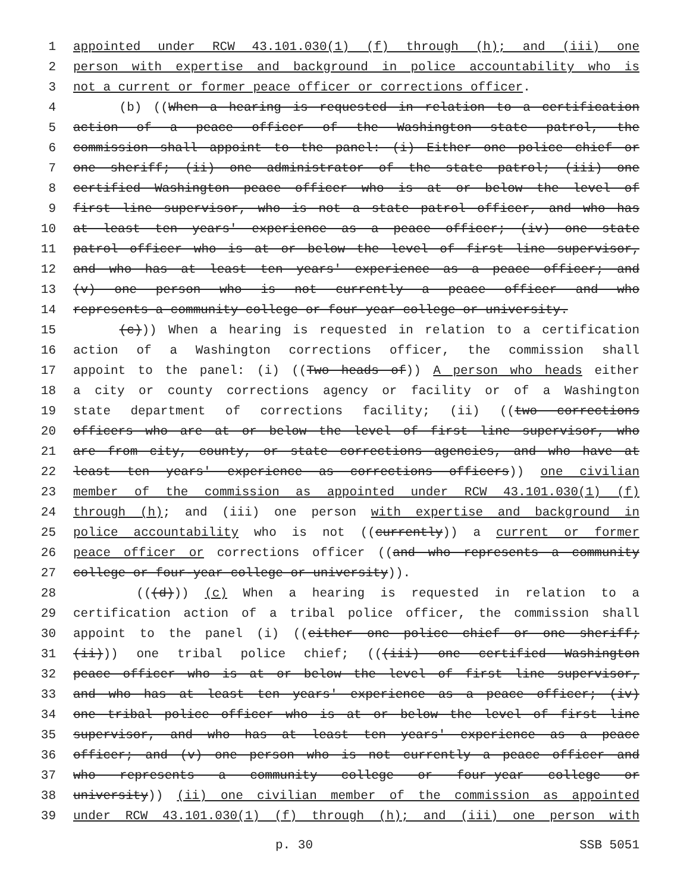1 appointed under RCW 43.101.030(1) (f) through (h); and (iii) one
2 person with expertise and background in police accountability who is
3 not a current or former peace officer or corrections officer.
4 (b) ((When a hearing is requested in relation to a certification
5 action of a peace officer of the Washington state patrol, the
6 commission shall appoint to the panel: (i) Either one police chief or
7 one sheriff; (ii) one administrator of the state patrol; (iii) one
8 certified Washington peace officer who is at or below the level of
9 first line supervisor, who is not a state patrol officer, and who has
10 at least ten years' experience as a peace officer; (iv) one state
11 patrol officer who is at or below the level of first line supervisor,
12 and who has at least ten years' experience as a peace officer; and
13 (v) one person who is not currently a peace officer and who
14 represents a community college or four-year college or university.
15 (c))) When a hearing is requested in relation to a certification
16 action of a Washington corrections officer, the commission shall
17 appoint to the panel: (i) ((Two heads of)) A person who heads either
18 a city or county corrections agency or facility or of a Washington
19 state department of corrections facility; (ii) ((two corrections
20 officers who are at or below the level of first line supervisor, who
21 are from city, county, or state corrections agencies, and who have at
22 least ten years' experience as corrections officers)) one civilian
23 member of the commission as appointed under RCW 43.101.030(1) (f)
24 through (h); and (iii) one person with expertise and background in
25 police accountability who is not ((currently)) a current or former
26 peace officer or corrections officer ((and who represents a community
27 college or four-year college or university)).
28 (((d))) (c) When a hearing is requested in relation to a
29 certification action of a tribal police officer, the commission shall
30 appoint to the panel (i) ((either one police chief or one sheriff;
31 (ii))) one tribal police chief; (((iii) one certified Washington
32 peace officer who is at or below the level of first line supervisor,
33 and who has at least ten years' experience as a peace officer; (iv)
34 one tribal police officer who is at or below the level of first line
35 supervisor, and who has at least ten years' experience as a peace
36 officer; and (v) one person who is not currently a peace officer and
37 who represents a community college or four-year college or
38 university)) (ii) one civilian member of the commission as appointed
39 under RCW 43.101.030(1) (f) through (h); and (iii) one person with
p. 30 SSB 5051